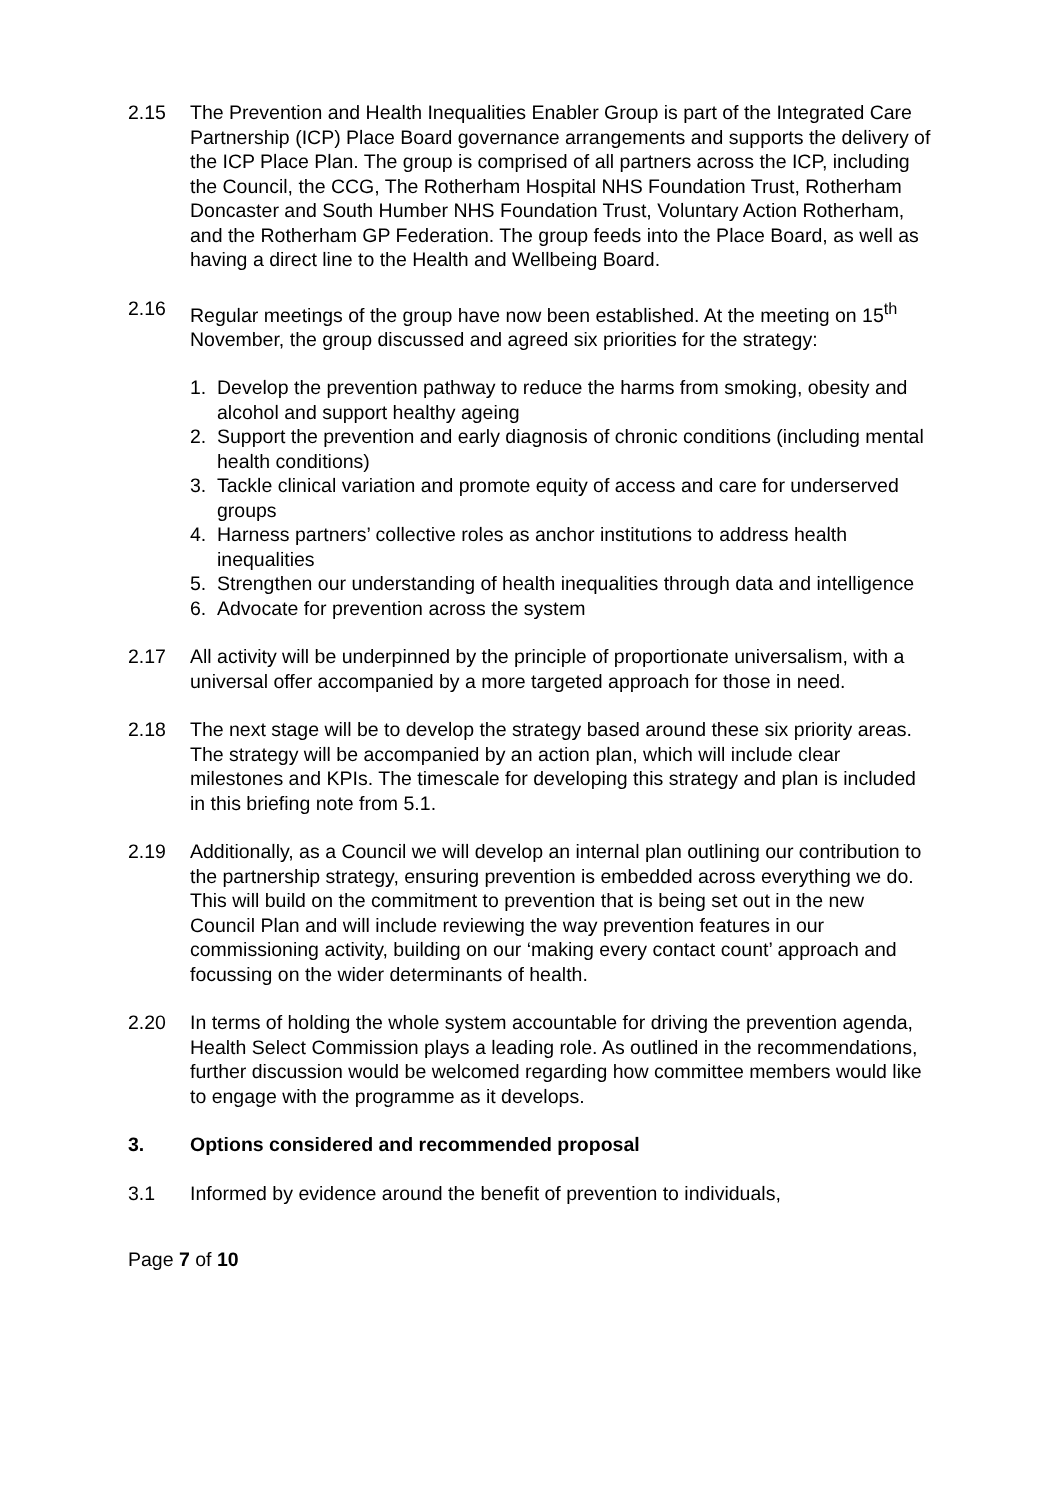2.15 The Prevention and Health Inequalities Enabler Group is part of the Integrated Care Partnership (ICP) Place Board governance arrangements and supports the delivery of the ICP Place Plan. The group is comprised of all partners across the ICP, including the Council, the CCG, The Rotherham Hospital NHS Foundation Trust, Rotherham Doncaster and South Humber NHS Foundation Trust, Voluntary Action Rotherham, and the Rotherham GP Federation. The group feeds into the Place Board, as well as having a direct line to the Health and Wellbeing Board.
2.16 Regular meetings of the group have now been established. At the meeting on 15<sup>th</sup> November, the group discussed and agreed six priorities for the strategy:
1. Develop the prevention pathway to reduce the harms from smoking, obesity and alcohol and support healthy ageing
2. Support the prevention and early diagnosis of chronic conditions (including mental health conditions)
3. Tackle clinical variation and promote equity of access and care for underserved groups
4. Harness partners’ collective roles as anchor institutions to address health inequalities
5. Strengthen our understanding of health inequalities through data and intelligence
6. Advocate for prevention across the system
2.17 All activity will be underpinned by the principle of proportionate universalism, with a universal offer accompanied by a more targeted approach for those in need.
2.18 The next stage will be to develop the strategy based around these six priority areas. The strategy will be accompanied by an action plan, which will include clear milestones and KPIs. The timescale for developing this strategy and plan is included in this briefing note from 5.1.
2.19 Additionally, as a Council we will develop an internal plan outlining our contribution to the partnership strategy, ensuring prevention is embedded across everything we do. This will build on the commitment to prevention that is being set out in the new Council Plan and will include reviewing the way prevention features in our commissioning activity, building on our ‘making every contact count’ approach and focussing on the wider determinants of health.
2.20 In terms of holding the whole system accountable for driving the prevention agenda, Health Select Commission plays a leading role. As outlined in the recommendations, further discussion would be welcomed regarding how committee members would like to engage with the programme as it develops.
3. Options considered and recommended proposal
3.1 Informed by evidence around the benefit of prevention to individuals,
Page 7 of 10